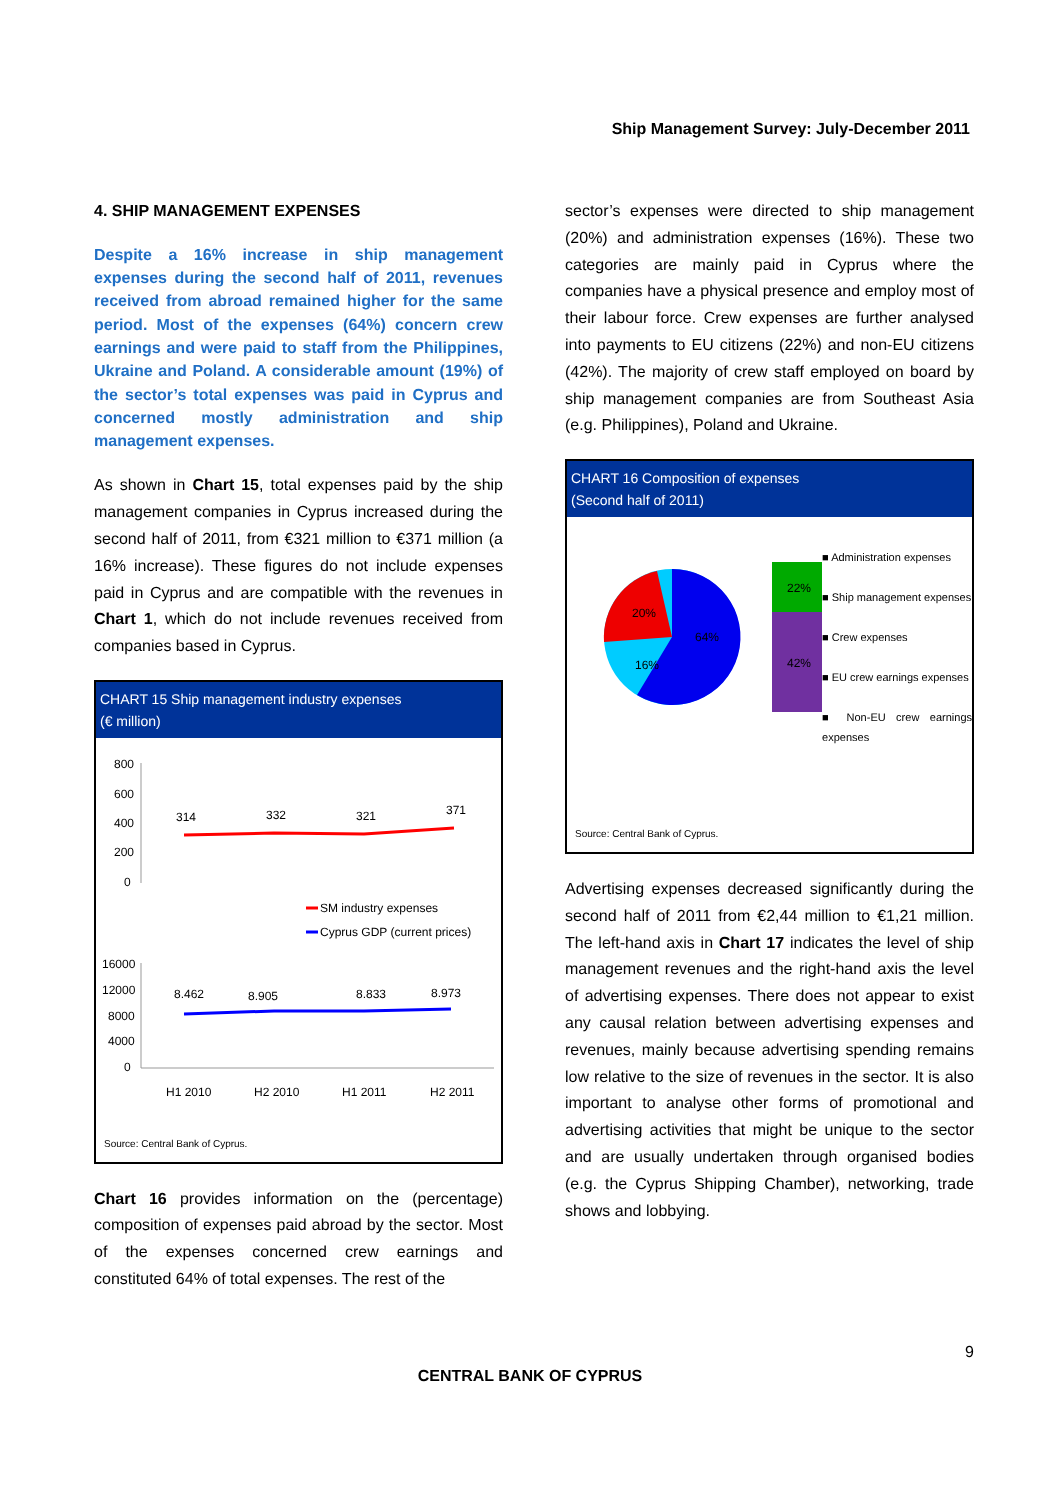Ship Management Survey: July-December 2011
4. SHIP MANAGEMENT EXPENSES
Despite a 16% increase in ship management expenses during the second half of 2011, revenues received from abroad remained higher for the same period. Most of the expenses (64%) concern crew earnings and were paid to staff from the Philippines, Ukraine and Poland. A considerable amount (19%) of the sector’s total expenses was paid in Cyprus and concerned mostly administration and ship management expenses.
As shown in Chart 15, total expenses paid by the ship management companies in Cyprus increased during the second half of 2011, from €321 million to €371 million (a 16% increase). These figures do not include expenses paid in Cyprus and are compatible with the revenues in Chart 1, which do not include revenues received from companies based in Cyprus.
CHART 15 Ship management industry expenses
(€ million)
800
600
400
200
0
314
332
321
371
SM industry expenses
Cyprus GDP (current prices)
16000
12000
8000
4000
0
8.462
8.905
8.833
8.973
H1 2010
H2 2010
H1 2011
H2 2011
Source: Central Bank of Cyprus.
Chart 16 provides information on the (percentage) composition of expenses paid abroad by the sector. Most of the expenses concerned crew earnings and constituted 64% of total expenses. The rest of the
sector’s expenses were directed to ship management (20%) and administration expenses (16%). These two categories are mainly paid in Cyprus where the companies have a physical presence and employ most of their labour force. Crew expenses are further analysed into payments to EU citizens (22%) and non-EU citizens (42%). The majority of crew staff employed on board by ship management companies are from Southeast Asia (e.g. Philippines), Poland and Ukraine.
CHART 16 Composition of expenses
(Second half of 2011)
20%
16%
64%
22%
42%
■ Administration expenses
■ Ship management expenses
■ Crew expenses
■ EU crew earnings expenses
■ Non-EU crew earnings expenses
Source: Central Bank of Cyprus.
Advertising expenses decreased significantly during the second half of 2011 from €2,44 million to €1,21 million. The left-hand axis in Chart 17 indicates the level of ship management revenues and the right-hand axis the level of advertising expenses. There does not appear to exist any causal relation between advertising expenses and revenues, mainly because advertising spending remains low relative to the size of revenues in the sector. It is also important to analyse other forms of promotional and advertising activities that might be unique to the sector and are usually undertaken through organised bodies (e.g. the Cyprus Shipping Chamber), networking, trade shows and lobbying.
9
CENTRAL BANK OF CYPRUS